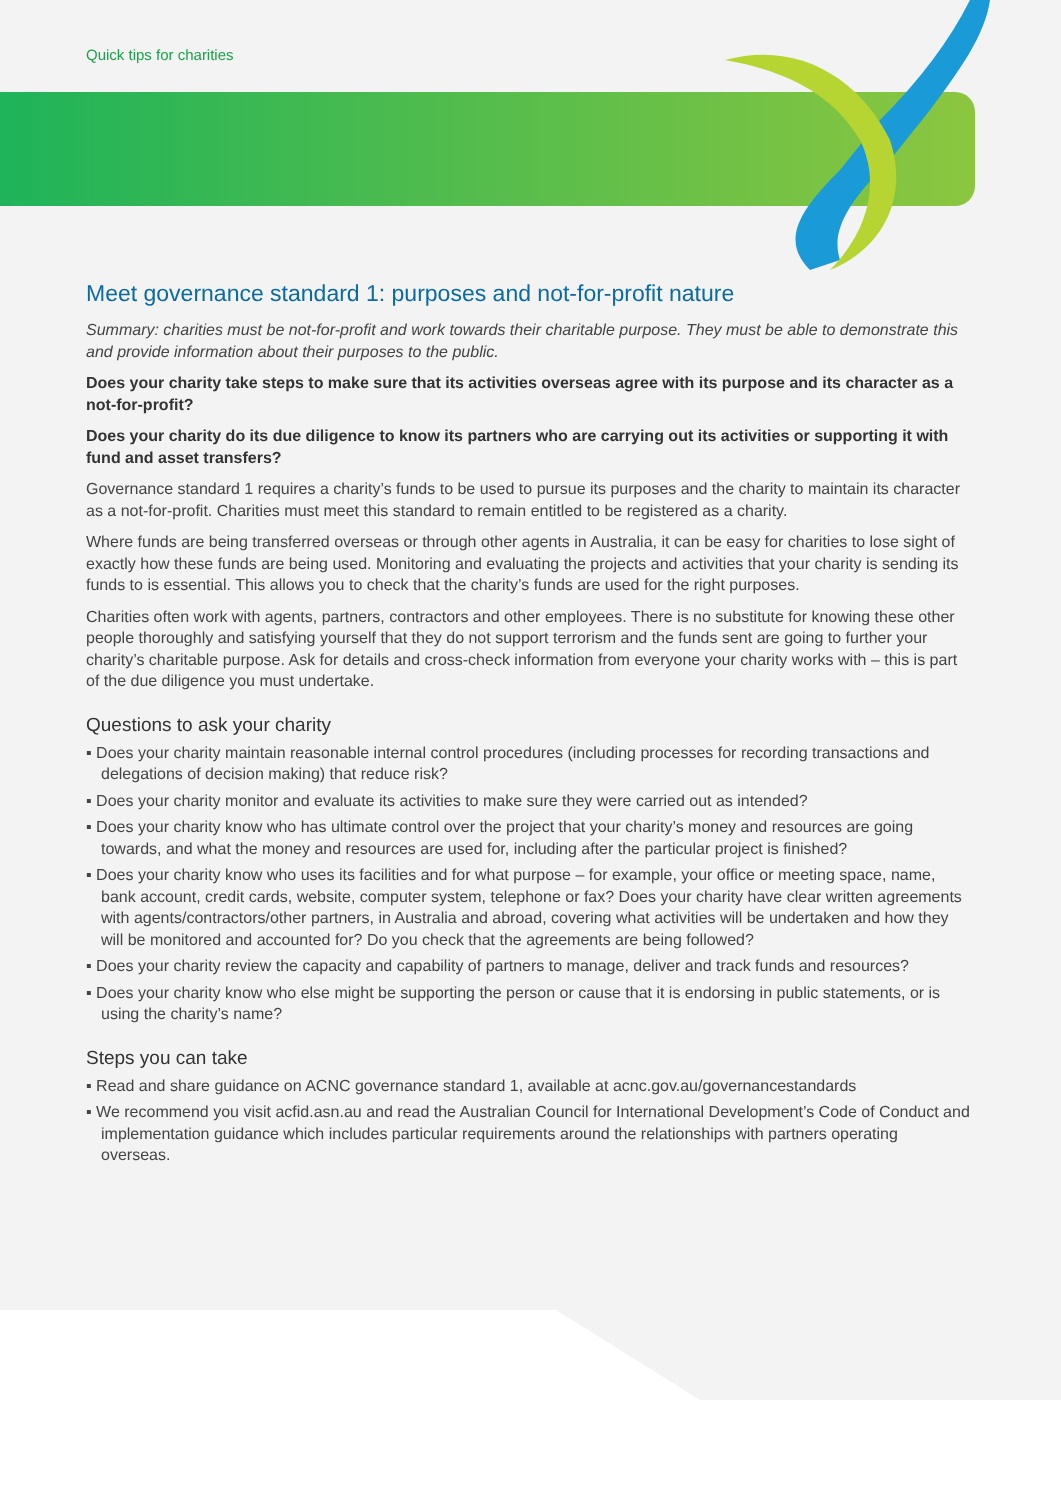Quick tips for charities
Meet governance standard 1: purposes and not-for-profit nature
Summary: charities must be not-for-profit and work towards their charitable purpose. They must be able to demonstrate this and provide information about their purposes to the public.
Does your charity take steps to make sure that its activities overseas agree with its purpose and its character as a not-for-profit?
Does your charity do its due diligence to know its partners who are carrying out its activities or supporting it with fund and asset transfers?
Governance standard 1 requires a charity’s funds to be used to pursue its purposes and the charity to maintain its character as a not-for-profit. Charities must meet this standard to remain entitled to be registered as a charity.
Where funds are being transferred overseas or through other agents in Australia, it can be easy for charities to lose sight of exactly how these funds are being used. Monitoring and evaluating the projects and activities that your charity is sending its funds to is essential. This allows you to check that the charity’s funds are used for the right purposes.
Charities often work with agents, partners, contractors and other employees. There is no substitute for knowing these other people thoroughly and satisfying yourself that they do not support terrorism and the funds sent are going to further your charity’s charitable purpose. Ask for details and cross-check information from everyone your charity works with – this is part of the due diligence you must undertake.
Questions to ask your charity
▪ Does your charity maintain reasonable internal control procedures (including processes for recording transactions and delegations of decision making) that reduce risk?
▪ Does your charity monitor and evaluate its activities to make sure they were carried out as intended?
▪ Does your charity know who has ultimate control over the project that your charity’s money and resources are going towards, and what the money and resources are used for, including after the particular project is finished?
▪ Does your charity know who uses its facilities and for what purpose – for example, your office or meeting space, name, bank account, credit cards, website, computer system, telephone or fax? Does your charity have clear written agreements with agents/contractors/other partners, in Australia and abroad, covering what activities will be undertaken and how they will be monitored and accounted for? Do you check that the agreements are being followed?
▪ Does your charity review the capacity and capability of partners to manage, deliver and track funds and resources?
▪ Does your charity know who else might be supporting the person or cause that it is endorsing in public statements, or is using the charity’s name?
Steps you can take
▪ Read and share guidance on ACNC governance standard 1, available at acnc.gov.au/governancestandards
▪ We recommend you visit acfid.asn.au and read the Australian Council for International Development’s Code of Conduct and implementation guidance which includes particular requirements around the relationships with partners operating overseas.